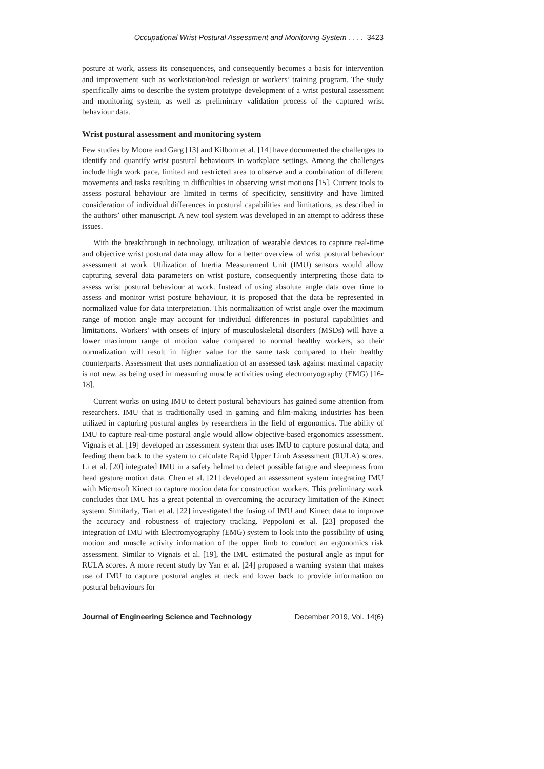Occupational Wrist Postural Assessment and Monitoring System . . . . 3423
posture at work, assess its consequences, and consequently becomes a basis for intervention and improvement such as workstation/tool redesign or workers’ training program. The study specifically aims to describe the system prototype development of a wrist postural assessment and monitoring system, as well as preliminary validation process of the captured wrist behaviour data.
Wrist postural assessment and monitoring system
Few studies by Moore and Garg [13] and Kilbom et al. [14] have documented the challenges to identify and quantify wrist postural behaviours in workplace settings. Among the challenges include high work pace, limited and restricted area to observe and a combination of different movements and tasks resulting in difficulties in observing wrist motions [15]. Current tools to assess postural behaviour are limited in terms of specificity, sensitivity and have limited consideration of individual differences in postural capabilities and limitations, as described in the authors’ other manuscript. A new tool system was developed in an attempt to address these issues.
With the breakthrough in technology, utilization of wearable devices to capture real-time and objective wrist postural data may allow for a better overview of wrist postural behaviour assessment at work. Utilization of Inertia Measurement Unit (IMU) sensors would allow capturing several data parameters on wrist posture, consequently interpreting those data to assess wrist postural behaviour at work. Instead of using absolute angle data over time to assess and monitor wrist posture behaviour, it is proposed that the data be represented in normalized value for data interpretation. This normalization of wrist angle over the maximum range of motion angle may account for individual differences in postural capabilities and limitations. Workers’ with onsets of injury of musculoskeletal disorders (MSDs) will have a lower maximum range of motion value compared to normal healthy workers, so their normalization will result in higher value for the same task compared to their healthy counterparts. Assessment that uses normalization of an assessed task against maximal capacity is not new, as being used in measuring muscle activities using electromyography (EMG) [16-18].
Current works on using IMU to detect postural behaviours has gained some attention from researchers. IMU that is traditionally used in gaming and film-making industries has been utilized in capturing postural angles by researchers in the field of ergonomics. The ability of IMU to capture real-time postural angle would allow objective-based ergonomics assessment. Vignais et al. [19] developed an assessment system that uses IMU to capture postural data, and feeding them back to the system to calculate Rapid Upper Limb Assessment (RULA) scores. Li et al. [20] integrated IMU in a safety helmet to detect possible fatigue and sleepiness from head gesture motion data. Chen et al. [21] developed an assessment system integrating IMU with Microsoft Kinect to capture motion data for construction workers. This preliminary work concludes that IMU has a great potential in overcoming the accuracy limitation of the Kinect system. Similarly, Tian et al. [22] investigated the fusing of IMU and Kinect data to improve the accuracy and robustness of trajectory tracking. Peppoloni et al. [23] proposed the integration of IMU with Electromyography (EMG) system to look into the possibility of using motion and muscle activity information of the upper limb to conduct an ergonomics risk assessment. Similar to Vignais et al. [19], the IMU estimated the postural angle as input for RULA scores. A more recent study by Yan et al. [24] proposed a warning system that makes use of IMU to capture postural angles at neck and lower back to provide information on postural behaviours for
Journal of Engineering Science and Technology December 2019, Vol. 14(6)